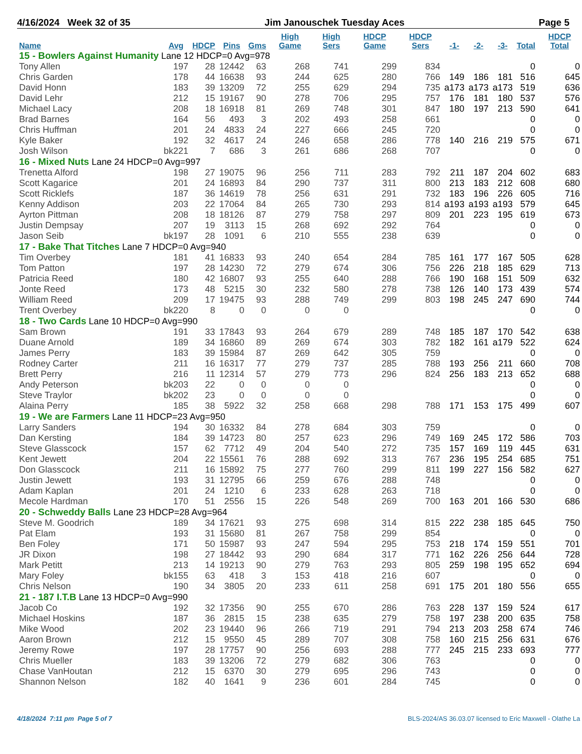4/16/2024 Week 32 of 35 Jim Janouschek Tuesday Aces Page 5
| Name | Avg | HDCP | Pins | Gms | High Game | High Sers | HDCP Game | HDCP Sers | -1- | -2- | -3- | Total | HDCP Total |
| --- | --- | --- | --- | --- | --- | --- | --- | --- | --- | --- | --- | --- | --- |
| 15 - Bowlers Against Humanity Lane 12 HDCP=0 Avg=978 | | | | | | | | | | | | | |
| Tony Allen | 197 | 28 | 12442 | 63 | 268 | 741 | 299 | 834 | | | | 0 | 0 |
| Chris Garden | 178 | 44 | 16638 | 93 | 244 | 625 | 280 | 766 | 149 | 186 | 181 | 516 | 645 |
| David Honn | 183 | 39 | 13209 | 72 | 255 | 629 | 294 | 735 | a173 | a173 | a173 | 519 | 636 |
| David Lehr | 212 | 15 | 19167 | 90 | 278 | 706 | 295 | 757 | 176 | 181 | 180 | 537 | 576 |
| Michael Lacy | 208 | 18 | 16918 | 81 | 269 | 748 | 301 | 847 | 180 | 197 | 213 | 590 | 641 |
| Brad Barnes | 164 | 56 | 493 | 3 | 202 | 493 | 258 | 661 | | | | 0 | 0 |
| Chris Huffman | 201 | 24 | 4833 | 24 | 227 | 666 | 245 | 720 | | | | 0 | 0 |
| Kyle Baker | 192 | 32 | 4617 | 24 | 246 | 658 | 286 | 778 | 140 | 216 | 219 | 575 | 671 |
| Josh Wilson | bk221 | 7 | 686 | 3 | 261 | 686 | 268 | 707 | | | | 0 | 0 |
| 16 - Mixed Nuts Lane 24 HDCP=0 Avg=997 | | | | | | | | | | | | | |
| Trenetta Alford | 198 | 27 | 19075 | 96 | 256 | 711 | 283 | 792 | 211 | 187 | 204 | 602 | 683 |
| Scott Kagarice | 201 | 24 | 16893 | 84 | 290 | 737 | 311 | 800 | 213 | 183 | 212 | 608 | 680 |
| Scott Ricklefs | 187 | 36 | 14619 | 78 | 256 | 631 | 291 | 732 | 183 | 196 | 226 | 605 | 716 |
| Kenny Addison | 203 | 22 | 17064 | 84 | 265 | 730 | 293 | 814 | a193 | a193 | a193 | 579 | 645 |
| Ayrton Pittman | 208 | 18 | 18126 | 87 | 279 | 758 | 297 | 809 | 201 | 223 | 195 | 619 | 673 |
| Justin Dempsay | 207 | 19 | 3113 | 15 | 268 | 692 | 292 | 764 | | | | 0 | 0 |
| Jason Seib | bk197 | 28 | 1091 | 6 | 210 | 555 | 238 | 639 | | | | 0 | 0 |
| 17 - Bake That Titches Lane 7 HDCP=0 Avg=940 | | | | | | | | | | | | | |
| Tim Overbey | 181 | 41 | 16833 | 93 | 240 | 654 | 284 | 785 | 161 | 177 | 167 | 505 | 628 |
| Tom Patton | 197 | 28 | 14230 | 72 | 279 | 674 | 306 | 756 | 226 | 218 | 185 | 629 | 713 |
| Patricia Reed | 180 | 42 | 16807 | 93 | 255 | 640 | 288 | 766 | 190 | 168 | 151 | 509 | 632 |
| Jonte Reed | 173 | 48 | 5215 | 30 | 232 | 580 | 278 | 738 | 126 | 140 | 173 | 439 | 574 |
| William Reed | 209 | 17 | 19475 | 93 | 288 | 749 | 299 | 803 | 198 | 245 | 247 | 690 | 744 |
| Trent Overbey | bk220 | 8 | 0 | 0 | 0 | 0 | | | | | | 0 | 0 |
| 18 - Two Cards Lane 10 HDCP=0 Avg=990 | | | | | | | | | | | | | |
| Sam Brown | 191 | 33 | 17843 | 93 | 264 | 679 | 289 | 748 | 185 | 187 | 170 | 542 | 638 |
| Duane Arnold | 189 | 34 | 16860 | 89 | 269 | 674 | 303 | 782 | 182 | 161 | a179 | 522 | 624 |
| James Perry | 183 | 39 | 15984 | 87 | 269 | 642 | 305 | 759 | | | | 0 | 0 |
| Rodney Carter | 211 | 16 | 16317 | 77 | 279 | 737 | 285 | 788 | 193 | 256 | 211 | 660 | 708 |
| Brett Perry | 216 | 11 | 12314 | 57 | 279 | 773 | 296 | 824 | 256 | 183 | 213 | 652 | 688 |
| Andy Peterson | bk203 | 22 | 0 | 0 | 0 | 0 | | | | | | 0 | 0 |
| Steve Traylor | bk202 | 23 | 0 | 0 | 0 | 0 | | | | | | 0 | 0 |
| Alaina Perry | 185 | 38 | 5922 | 32 | 258 | 668 | 298 | 788 | 171 | 153 | 175 | 499 | 607 |
| 19 - We are Farmers Lane 11 HDCP=23 Avg=950 | | | | | | | | | | | | | |
| Larry Sanders | 194 | 30 | 16332 | 84 | 278 | 684 | 303 | 759 | | | | 0 | 0 |
| Dan Kersting | 184 | 39 | 14723 | 80 | 257 | 623 | 296 | 749 | 169 | 245 | 172 | 586 | 703 |
| Steve Glasscock | 157 | 62 | 7712 | 49 | 204 | 540 | 272 | 735 | 157 | 169 | 119 | 445 | 631 |
| Kent Jewett | 204 | 22 | 15561 | 76 | 288 | 692 | 313 | 767 | 236 | 195 | 254 | 685 | 751 |
| Don Glasscock | 211 | 16 | 15892 | 75 | 277 | 760 | 299 | 811 | 199 | 227 | 156 | 582 | 627 |
| Justin Jewett | 193 | 31 | 12795 | 66 | 259 | 676 | 288 | 748 | | | | 0 | 0 |
| Adam Kaplan | 201 | 24 | 1210 | 6 | 233 | 628 | 263 | 718 | | | | 0 | 0 |
| Mecole Hardman | 170 | 51 | 2556 | 15 | 226 | 548 | 269 | 700 | 163 | 201 | 166 | 530 | 686 |
| 20 - Schweddy Balls Lane 23 HDCP=28 Avg=964 | | | | | | | | | | | | | |
| Steve M. Goodrich | 189 | 34 | 17621 | 93 | 275 | 698 | 314 | 815 | 222 | 238 | 185 | 645 | 750 |
| Pat Elam | 193 | 31 | 15680 | 81 | 267 | 758 | 299 | 854 | | | | 0 | 0 |
| Ben Foley | 171 | 50 | 15987 | 93 | 247 | 594 | 295 | 753 | 218 | 174 | 159 | 551 | 701 |
| JR Dixon | 198 | 27 | 18442 | 93 | 290 | 684 | 317 | 771 | 162 | 226 | 256 | 644 | 728 |
| Mark Petitt | 213 | 14 | 19213 | 90 | 279 | 763 | 293 | 805 | 259 | 198 | 195 | 652 | 694 |
| Mary Foley | bk155 | 63 | 418 | 3 | 153 | 418 | 216 | 607 | | | | 0 | 0 |
| Chris Nelson | 190 | 34 | 3805 | 20 | 233 | 611 | 258 | 691 | 175 | 201 | 180 | 556 | 655 |
| 21 - 187 I.T.B Lane 13 HDCP=0 Avg=990 | | | | | | | | | | | | | |
| Jacob Co | 192 | 32 | 17356 | 90 | 255 | 670 | 286 | 763 | 228 | 137 | 159 | 524 | 617 |
| Michael Hoskins | 187 | 36 | 2815 | 15 | 238 | 635 | 279 | 758 | 197 | 238 | 200 | 635 | 758 |
| Mike Wood | 202 | 23 | 19440 | 96 | 266 | 719 | 291 | 794 | 213 | 203 | 258 | 674 | 746 |
| Aaron Brown | 212 | 15 | 9550 | 45 | 289 | 707 | 308 | 758 | 160 | 215 | 256 | 631 | 676 |
| Jeremy Rowe | 197 | 28 | 17757 | 90 | 256 | 693 | 288 | 777 | 245 | 215 | 233 | 693 | 777 |
| Chris Mueller | 183 | 39 | 13206 | 72 | 279 | 682 | 306 | 763 | | | | 0 | 0 |
| Chase VanHoutan | 212 | 15 | 6370 | 30 | 279 | 695 | 296 | 743 | | | | 0 | 0 |
| Shannon Nelson | 182 | 40 | 1641 | 9 | 236 | 601 | 284 | 745 | | | | 0 | 0 |
4/18/2024 7:11 pm Page 5 of 7
BLS-2024/AS 36.03.07 licensed to Eric Maxwell - Olathe La